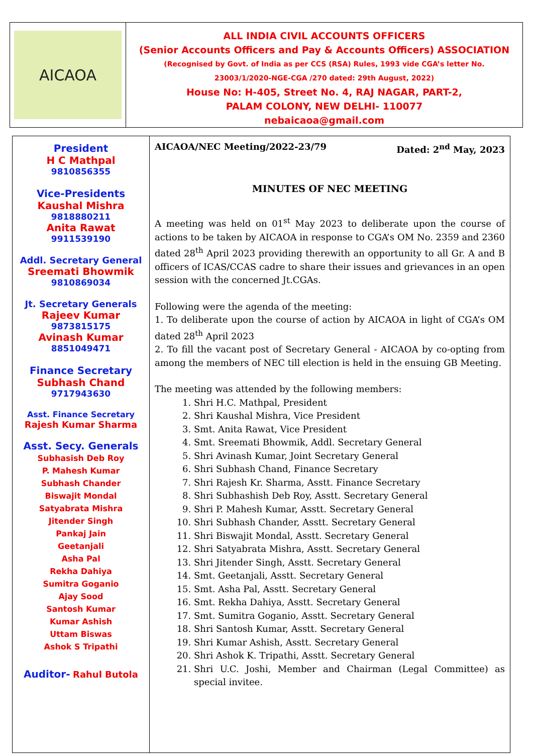AICAOA
ALL INDIA CIVIL ACCOUNTS OFFICERS
(Senior Accounts Officers and Pay & Accounts Officers) ASSOCIATION
(Recognised by Govt. of India as per CCS (RSA) Rules, 1993 vide CGA’s letter No.
23003/1/2020-NGE-CGA /270 dated: 29th August, 2022)
House No: H-405, Street No. 4, RAJ NAGAR, PART-2,
PALAM COLONY, NEW DELHI- 110077
nebaicaoa@gmail.com
President
H C Mathpal
9810856355
Vice-Presidents
Kaushal Mishra
9818880211
Anita Rawat
9911539190
Addl. Secretary General
Sreemati Bhowmik
9810869034
Jt. Secretary Generals
Rajeev Kumar
9873815175
Avinash Kumar
8851049471
Finance Secretary
Subhash Chand
9717943630
Asst. Finance Secretary
Rajesh Kumar Sharma
Asst. Secy. Generals
Subhasish Deb Roy
P. Mahesh Kumar
Subhash Chander
Biswajit Mondal
Satyabrata Mishra
Jitender Singh
Pankaj Jain
Geetanjali
Asha Pal
Rekha Dahiya
Sumitra Goganio
Ajay Sood
Santosh Kumar
Kumar Ashish
Uttam Biswas
Ashok S Tripathi
Auditor- Rahul Butola
AICAOA/NEC Meeting/2022-23/79 Dated: 2<sup>nd</sup> May, 2023
MINUTES OF NEC MEETING
A meeting was held on 01<sup>st</sup> May 2023 to deliberate upon the course of actions to be taken by AICAOA in response to CGA’s OM No. 2359 and 2360 dated 28<sup>th</sup> April 2023 providing therewith an opportunity to all Gr. A and B officers of ICAS/CCAS cadre to share their issues and grievances in an open session with the concerned Jt.CGAs.
Following were the agenda of the meeting:
1. To deliberate upon the course of action by AICAOA in light of CGA’s OM dated 28<sup>th</sup> April 2023
2. To fill the vacant post of Secretary General - AICAOA by co-opting from among the members of NEC till election is held in the ensuing GB Meeting.
The meeting was attended by the following members:
1. Shri H.C. Mathpal, President
2. Shri Kaushal Mishra, Vice President
3. Smt. Anita Rawat, Vice President
4. Smt. Sreemati Bhowmik, Addl. Secretary General
5. Shri Avinash Kumar, Joint Secretary General
6. Shri Subhash Chand, Finance Secretary
7. Shri Rajesh Kr. Sharma, Asstt. Finance Secretary
8. Shri Subhashish Deb Roy, Asstt. Secretary General
9. Shri P. Mahesh Kumar, Asstt. Secretary General
10. Shri Subhash Chander, Asstt. Secretary General
11. Shri Biswajit Mondal, Asstt. Secretary General
12. Shri Satyabrata Mishra, Asstt. Secretary General
13. Shri Jitender Singh, Asstt. Secretary General
14. Smt. Geetanjali, Asstt. Secretary General
15. Smt. Asha Pal, Asstt. Secretary General
16. Smt. Rekha Dahiya, Asstt. Secretary General
17. Smt. Sumitra Goganio, Asstt. Secretary General
18. Shri Santosh Kumar, Asstt. Secretary General
19. Shri Kumar Ashish, Asstt. Secretary General
20. Shri Ashok K. Tripathi, Asstt. Secretary General
21. Shri U.C. Joshi, Member and Chairman (Legal Committee) as special invitee.